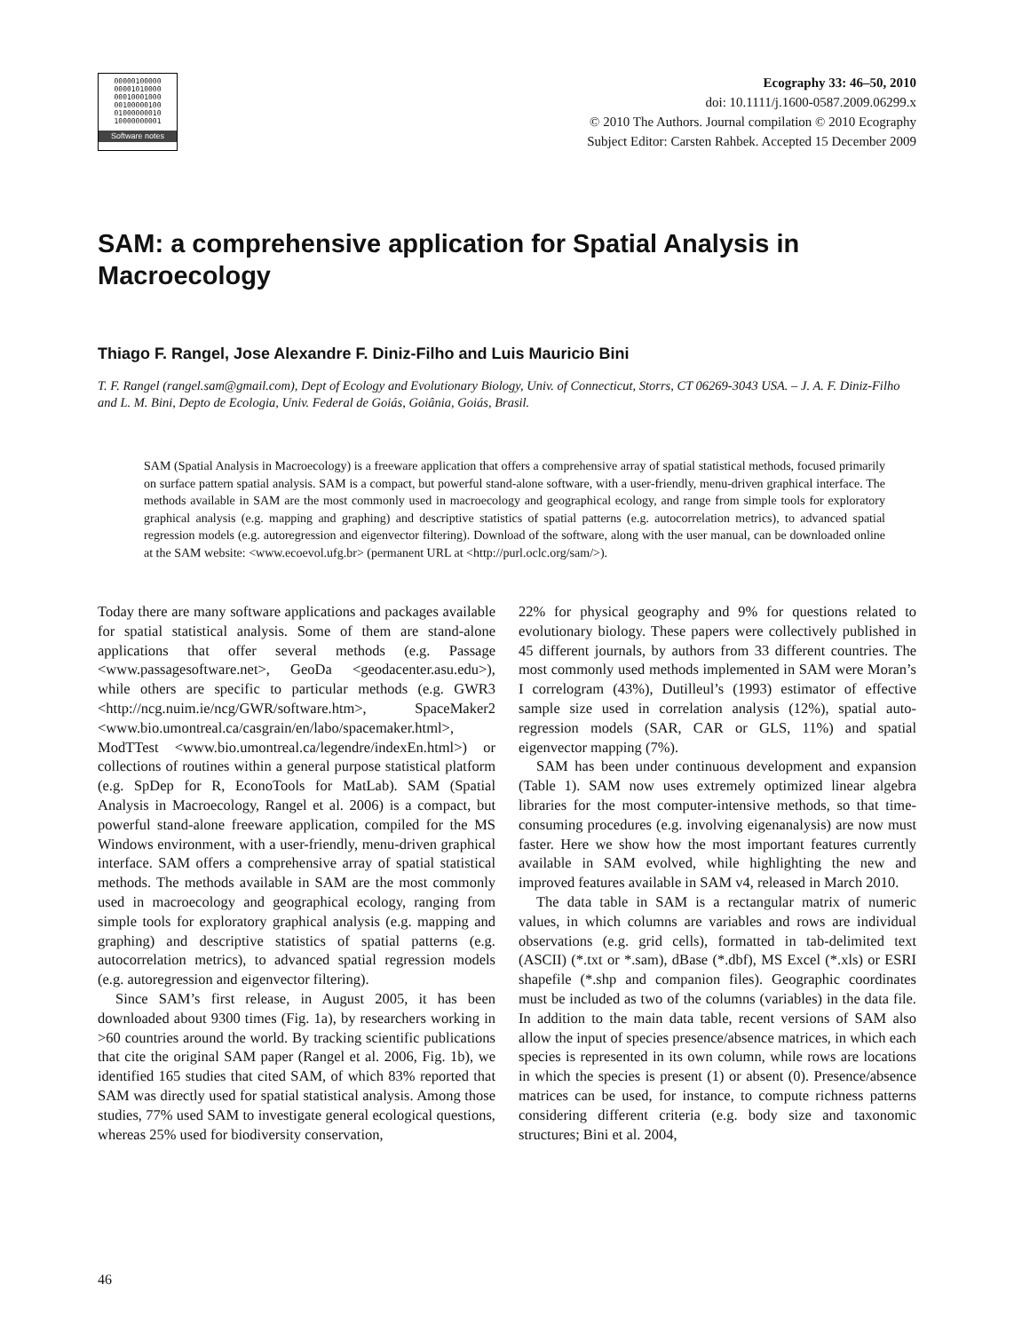00000100000
00001010000
00010001000
00100000100
01000000010
10000000001
Software notes
Ecography 33: 46–50, 2010
doi: 10.1111/j.1600-0587.2009.06299.x
© 2010 The Authors. Journal compilation © 2010 Ecography
Subject Editor: Carsten Rahbek. Accepted 15 December 2009
SAM: a comprehensive application for Spatial Analysis in Macroecology
Thiago F. Rangel, Jose Alexandre F. Diniz-Filho and Luis Mauricio Bini
T. F. Rangel (rangel.sam@gmail.com), Dept of Ecology and Evolutionary Biology, Univ. of Connecticut, Storrs, CT 06269-3043 USA. – J. A. F. Diniz-Filho and L. M. Bini, Depto de Ecologia, Univ. Federal de Goiás, Goiânia, Goiás, Brasil.
SAM (Spatial Analysis in Macroecology) is a freeware application that offers a comprehensive array of spatial statistical methods, focused primarily on surface pattern spatial analysis. SAM is a compact, but powerful stand-alone software, with a user-friendly, menu-driven graphical interface. The methods available in SAM are the most commonly used in macroecology and geographical ecology, and range from simple tools for exploratory graphical analysis (e.g. mapping and graphing) and descriptive statistics of spatial patterns (e.g. autocorrelation metrics), to advanced spatial regression models (e.g. autoregression and eigenvector filtering). Download of the software, along with the user manual, can be downloaded online at the SAM website: <www.ecoevol.ufg.br> (permanent URL at <http://purl.oclc.org/sam/>).
Today there are many software applications and packages available for spatial statistical analysis. Some of them are stand-alone applications that offer several methods (e.g. Passage <www.passagesoftware.net>, GeoDa <geodacenter.asu.edu>), while others are specific to particular methods (e.g. GWR3 <http://ncg.nuim.ie/ncg/GWR/software.htm>, SpaceMaker2 <www.bio.umontreal.ca/casgrain/en/labo/spacemaker.html>, ModTTest <www.bio.umontreal.ca/legendre/indexEn.html>) or collections of routines within a general purpose statistical platform (e.g. SpDep for R, EconoTools for MatLab). SAM (Spatial Analysis in Macroecology, Rangel et al. 2006) is a compact, but powerful stand-alone freeware application, compiled for the MS Windows environment, with a user-friendly, menu-driven graphical interface. SAM offers a comprehensive array of spatial statistical methods. The methods available in SAM are the most commonly used in macroecology and geographical ecology, ranging from simple tools for exploratory graphical analysis (e.g. mapping and graphing) and descriptive statistics of spatial patterns (e.g. autocorrelation metrics), to advanced spatial regression models (e.g. autoregression and eigenvector filtering).
Since SAM’s first release, in August 2005, it has been downloaded about 9300 times (Fig. 1a), by researchers working in >60 countries around the world. By tracking scientific publications that cite the original SAM paper (Rangel et al. 2006, Fig. 1b), we identified 165 studies that cited SAM, of which 83% reported that SAM was directly used for spatial statistical analysis. Among those studies, 77% used SAM to investigate general ecological questions, whereas 25% used for biodiversity conservation,
22% for physical geography and 9% for questions related to evolutionary biology. These papers were collectively published in 45 different journals, by authors from 33 different countries. The most commonly used methods implemented in SAM were Moran’s I correlogram (43%), Dutilleul’s (1993) estimator of effective sample size used in correlation analysis (12%), spatial auto-regression models (SAR, CAR or GLS, 11%) and spatial eigenvector mapping (7%).
SAM has been under continuous development and expansion (Table 1). SAM now uses extremely optimized linear algebra libraries for the most computer-intensive methods, so that time-consuming procedures (e.g. involving eigenanalysis) are now must faster. Here we show how the most important features currently available in SAM evolved, while highlighting the new and improved features available in SAM v4, released in March 2010.
The data table in SAM is a rectangular matrix of numeric values, in which columns are variables and rows are individual observations (e.g. grid cells), formatted in tab-delimited text (ASCII) (*.txt or *.sam), dBase (*.dbf), MS Excel (*.xls) or ESRI shapefile (*.shp and companion files). Geographic coordinates must be included as two of the columns (variables) in the data file. In addition to the main data table, recent versions of SAM also allow the input of species presence/absence matrices, in which each species is represented in its own column, while rows are locations in which the species is present (1) or absent (0). Presence/absence matrices can be used, for instance, to compute richness patterns considering different criteria (e.g. body size and taxonomic structures; Bini et al. 2004,
46